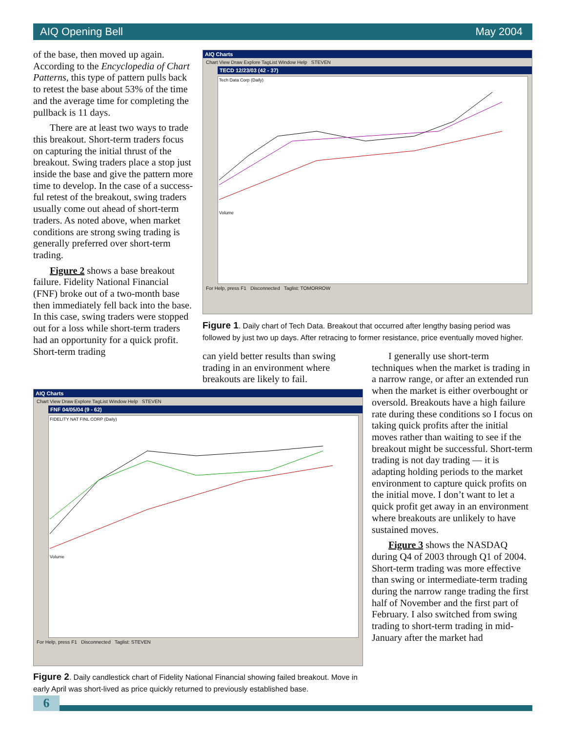AIQ Opening Bell May 2004
of the base, then moved up again. According to the Encyclopedia of Chart Patterns, this type of pattern pulls back to retest the base about 53% of the time and the average time for completing the pullback is 11 days.
There are at least two ways to trade this breakout. Short-term traders focus on capturing the initial thrust of the breakout. Swing traders place a stop just inside the base and give the pattern more time to develop. In the case of a success­ful retest of the breakout, swing traders usually come out ahead of short-term traders. As noted above, when market conditions are strong swing trading is generally preferred over short-term trading.
Figure 2 shows a base breakout failure. Fidelity National Financial (FNF) broke out of a two-month base then immediately fell back into the base. In this case, swing traders were stopped out for a loss while short-term traders had an opportunity for a quick profit. Short-term trading
AIQ Charts
Chart View Draw Explore TagList Window Help STEVEN
TECD 12/23/03 (42 - 37)
Tech Data Corp (Daily)
Volume
For Help, press F1 Disconnected Taglist: TOMORROW
Figure 1. Daily chart of Tech Data. Breakout that occurred after lengthy basing period was followed by just two up days. After retracing to former resistance, price eventually moved higher.
can yield better results than swing trading in an environment where breakouts are likely to fail.
I generally use short-term techniques when the market is trading in a narrow range, or after an extended run when the market is either overbought or oversold. Breakouts have a high failure rate during these conditions so I focus on taking quick profits after the initial moves rather than waiting to see if the breakout might be successful. Short-term trading is not day trading — it is adapting holding periods to the market environment to capture quick profits on the initial move. I don’t want to let a quick profit get away in an environment where breakouts are unlikely to have sustained moves.
Figure 3 shows the NASDAQ during Q4 of 2003 through Q1 of 2004. Short-term trading was more effective than swing or intermediate-term trading during the narrow range trading the first half of November and the first part of February. I also switched from swing trading to short-term trading in mid-January after the market had
AIQ Charts
Chart View Draw Explore TagList Window Help STEVEN
FNF 04/05/04 (9 - 62)
FIDELITY NAT FINL CORP (Daily)
Volume
For Help, press F1 Disconnected Taglist: STEVEN
Figure 2. Daily candlestick chart of Fidelity National Financial showing failed breakout. Move in early April was short-lived as price quickly returned to previously established base.
6